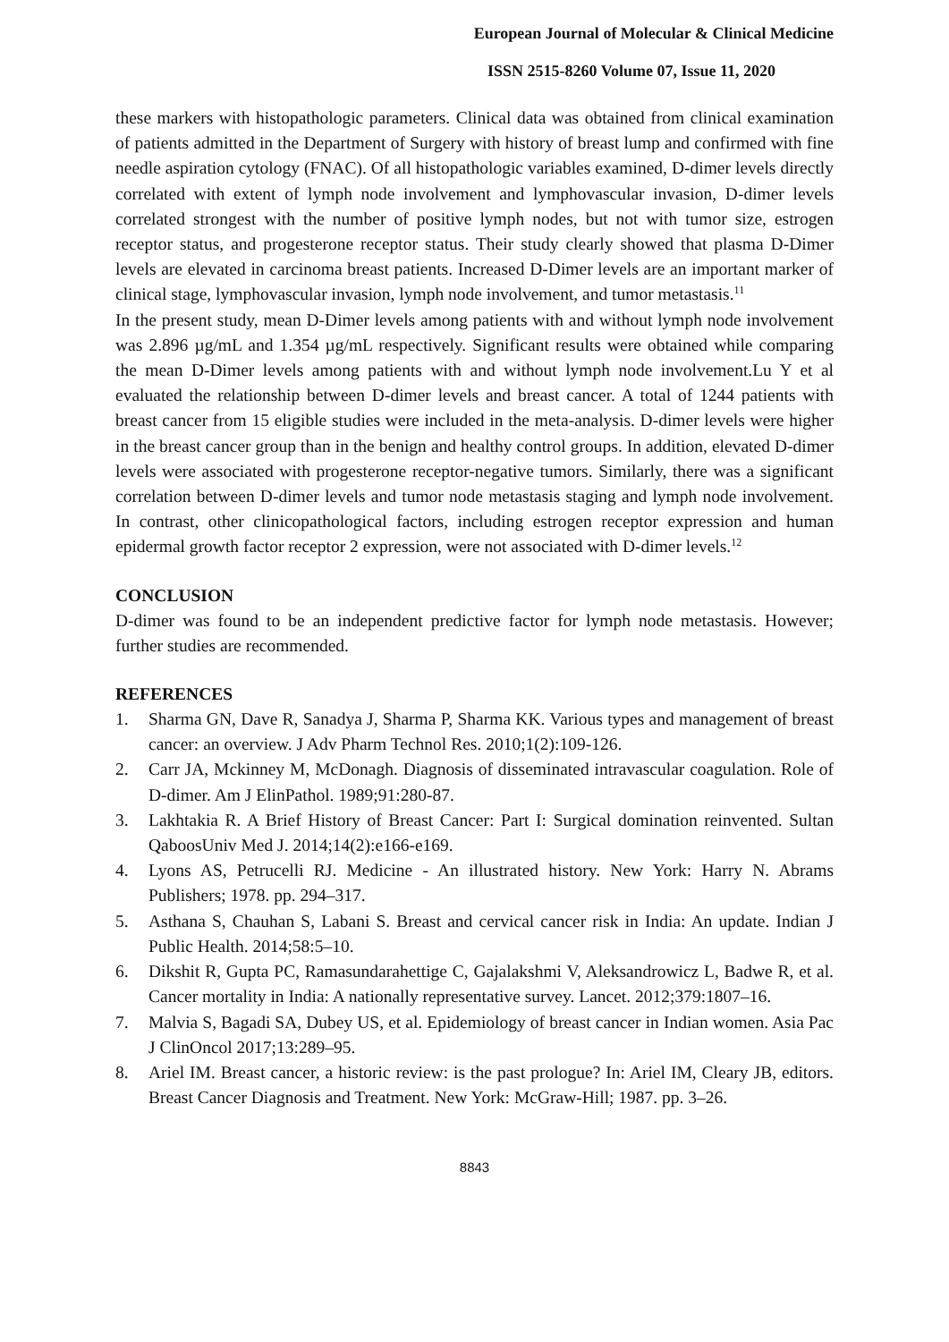European Journal of Molecular & Clinical Medicine
ISSN 2515-8260 Volume 07, Issue 11, 2020
these markers with histopathologic parameters. Clinical data was obtained from clinical examination of patients admitted in the Department of Surgery with history of breast lump and confirmed with fine needle aspiration cytology (FNAC). Of all histopathologic variables examined, D-dimer levels directly correlated with extent of lymph node involvement and lymphovascular invasion, D-dimer levels correlated strongest with the number of positive lymph nodes, but not with tumor size, estrogen receptor status, and progesterone receptor status. Their study clearly showed that plasma D-Dimer levels are elevated in carcinoma breast patients. Increased D-Dimer levels are an important marker of clinical stage, lymphovascular invasion, lymph node involvement, and tumor metastasis.<sup>11</sup>
In the present study, mean D-Dimer levels among patients with and without lymph node involvement was 2.896 µg/mL and 1.354 µg/mL respectively. Significant results were obtained while comparing the mean D-Dimer levels among patients with and without lymph node involvement.Lu Y et al evaluated the relationship between D-dimer levels and breast cancer. A total of 1244 patients with breast cancer from 15 eligible studies were included in the meta-analysis. D-dimer levels were higher in the breast cancer group than in the benign and healthy control groups. In addition, elevated D-dimer levels were associated with progesterone receptor-negative tumors. Similarly, there was a significant correlation between D-dimer levels and tumor node metastasis staging and lymph node involvement. In contrast, other clinicopathological factors, including estrogen receptor expression and human epidermal growth factor receptor 2 expression, were not associated with D-dimer levels.<sup>12</sup>
CONCLUSION
D-dimer was found to be an independent predictive factor for lymph node metastasis. However; further studies are recommended.
REFERENCES
1. Sharma GN, Dave R, Sanadya J, Sharma P, Sharma KK. Various types and management of breast cancer: an overview. J Adv Pharm Technol Res. 2010;1(2):109-126.
2. Carr JA, Mckinney M, McDonagh. Diagnosis of disseminated intravascular coagulation. Role of D-dimer. Am J ElinPathol. 1989;91:280-87.
3. Lakhtakia R. A Brief History of Breast Cancer: Part I: Surgical domination reinvented. Sultan QaboosUniv Med J. 2014;14(2):e166-e169.
4. Lyons AS, Petrucelli RJ. Medicine - An illustrated history. New York: Harry N. Abrams Publishers; 1978. pp. 294–317.
5. Asthana S, Chauhan S, Labani S. Breast and cervical cancer risk in India: An update. Indian J Public Health. 2014;58:5–10.
6. Dikshit R, Gupta PC, Ramasundarahettige C, Gajalakshmi V, Aleksandrowicz L, Badwe R, et al. Cancer mortality in India: A nationally representative survey. Lancet. 2012;379:1807–16.
7. Malvia S, Bagadi SA, Dubey US, et al. Epidemiology of breast cancer in Indian women. Asia Pac J ClinOncol 2017;13:289–95.
8. Ariel IM. Breast cancer, a historic review: is the past prologue? In: Ariel IM, Cleary JB, editors. Breast Cancer Diagnosis and Treatment. New York: McGraw-Hill; 1987. pp. 3–26.
8843